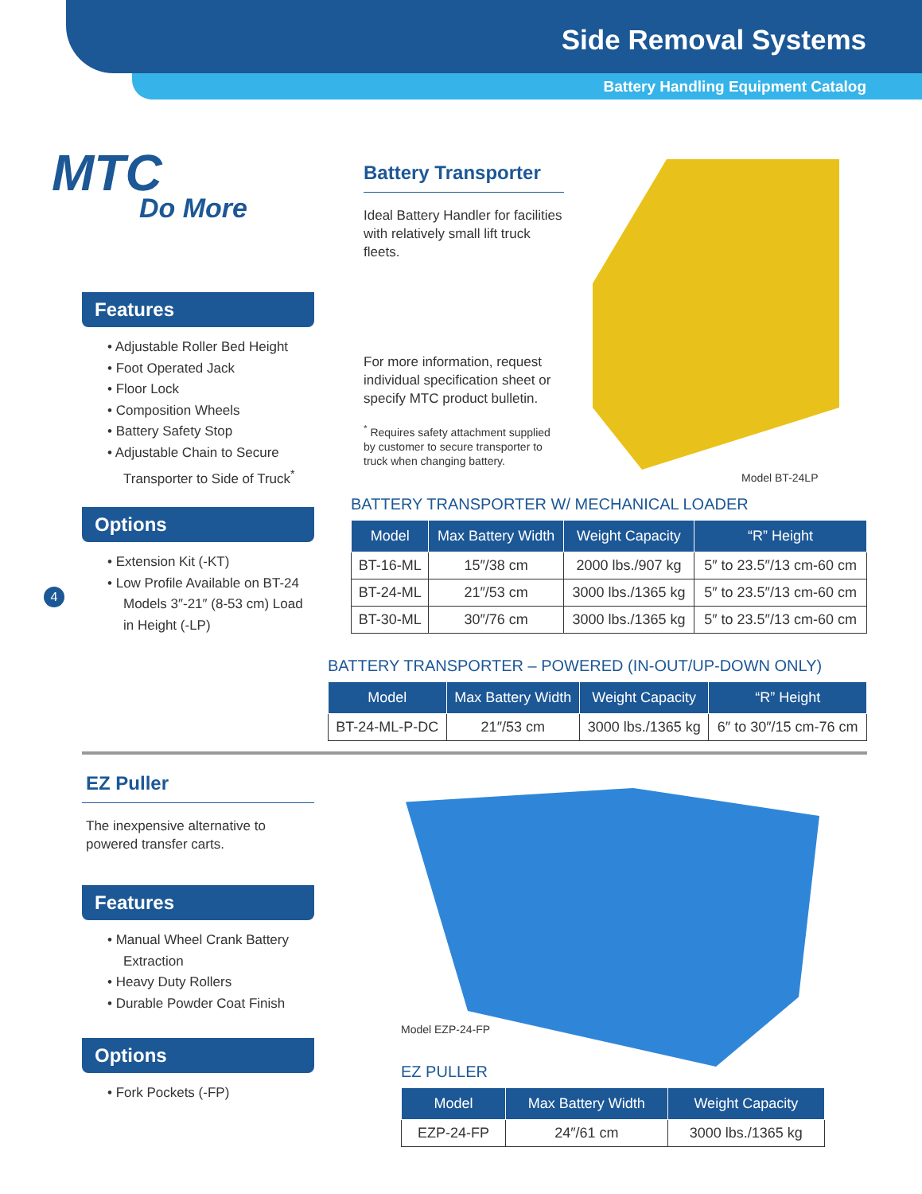Side Removal Systems
Battery Handling Equipment Catalog
MTC
Do More
Features
• Adjustable Roller Bed Height
• Foot Operated Jack
• Floor Lock
• Composition Wheels
• Battery Safety Stop
• Adjustable Chain to Secure Transporter to Side of Truck<sup>*</sup>
Options
• Extension Kit (-KT)
• Low Profile Available on BT-24 Models 3″-21″ (8-53 cm) Load in Height (-LP)
4
Battery Transporter
Ideal Battery Handler for facilities with relatively small lift truck fleets.
For more information, request individual specification sheet or specify MTC product bulletin.
<sup>*</sup> Requires safety attachment supplied by customer to secure transporter to truck when changing battery.
Model BT-24LP
BATTERY TRANSPORTER W/ MECHANICAL LOADER
| Model | Max Battery Width | Weight Capacity | “R” Height |
| --- | --- | --- | --- |
| BT-16-ML | 15″/38 cm | 2000 lbs./907 kg | 5″ to 23.5″/13 cm-60 cm |
| BT-24-ML | 21″/53 cm | 3000 lbs./1365 kg | 5″ to 23.5″/13 cm-60 cm |
| BT-30-ML | 30″/76 cm | 3000 lbs./1365 kg | 5″ to 23.5″/13 cm-60 cm |
BATTERY TRANSPORTER – POWERED (IN-OUT/UP-DOWN ONLY)
| Model | Max Battery Width | Weight Capacity | “R” Height |
| --- | --- | --- | --- |
| BT-24-ML-P-DC | 21″/53 cm | 3000 lbs./1365 kg | 6″ to 30″/15 cm-76 cm |
EZ Puller
The inexpensive alternative to powered transfer carts.
Features
• Manual Wheel Crank Battery Extraction
• Heavy Duty Rollers
• Durable Powder Coat Finish
Options
• Fork Pockets (-FP)
Model EZP-24-FP
EZ PULLER
| Model | Max Battery Width | Weight Capacity |
| --- | --- | --- |
| EZP-24-FP | 24″/61 cm | 3000 lbs./1365 kg |